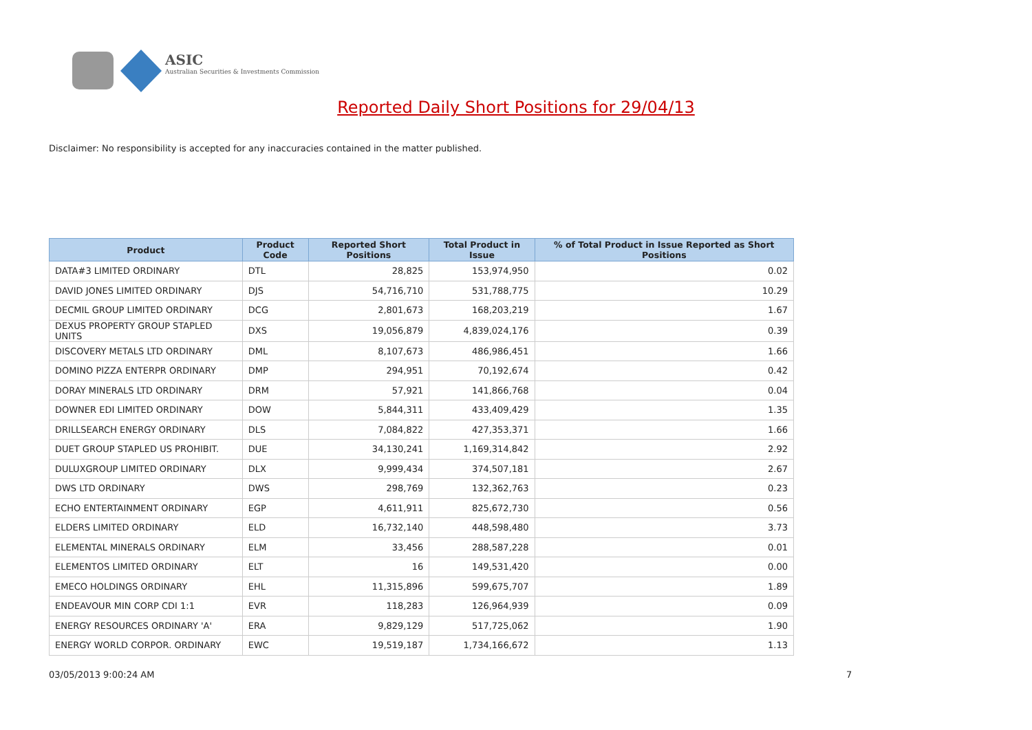ASIC
Australian Securities & Investments Commission
Reported Daily Short Positions for 29/04/13
Disclaimer: No responsibility is accepted for any inaccuracies contained in the matter published.
| Product | Product Code | Reported Short Positions | Total Product in Issue | % of Total Product in Issue Reported as Short Positions |
| --- | --- | --- | --- | --- |
| DATA#3 LIMITED ORDINARY | DTL | 28,825 | 153,974,950 | 0.02 |
| DAVID JONES LIMITED ORDINARY | DJS | 54,716,710 | 531,788,775 | 10.29 |
| DECMIL GROUP LIMITED ORDINARY | DCG | 2,801,673 | 168,203,219 | 1.67 |
| DEXUS PROPERTY GROUP STAPLED UNITS | DXS | 19,056,879 | 4,839,024,176 | 0.39 |
| DISCOVERY METALS LTD ORDINARY | DML | 8,107,673 | 486,986,451 | 1.66 |
| DOMINO PIZZA ENTERPR ORDINARY | DMP | 294,951 | 70,192,674 | 0.42 |
| DORAY MINERALS LTD ORDINARY | DRM | 57,921 | 141,866,768 | 0.04 |
| DOWNER EDI LIMITED ORDINARY | DOW | 5,844,311 | 433,409,429 | 1.35 |
| DRILLSEARCH ENERGY ORDINARY | DLS | 7,084,822 | 427,353,371 | 1.66 |
| DUET GROUP STAPLED US PROHIBIT. | DUE | 34,130,241 | 1,169,314,842 | 2.92 |
| DULUXGROUP LIMITED ORDINARY | DLX | 9,999,434 | 374,507,181 | 2.67 |
| DWS LTD ORDINARY | DWS | 298,769 | 132,362,763 | 0.23 |
| ECHO ENTERTAINMENT ORDINARY | EGP | 4,611,911 | 825,672,730 | 0.56 |
| ELDERS LIMITED ORDINARY | ELD | 16,732,140 | 448,598,480 | 3.73 |
| ELEMENTAL MINERALS ORDINARY | ELM | 33,456 | 288,587,228 | 0.01 |
| ELEMENTOS LIMITED ORDINARY | ELT | 16 | 149,531,420 | 0.00 |
| EMECO HOLDINGS ORDINARY | EHL | 11,315,896 | 599,675,707 | 1.89 |
| ENDEAVOUR MIN CORP CDI 1:1 | EVR | 118,283 | 126,964,939 | 0.09 |
| ENERGY RESOURCES ORDINARY 'A' | ERA | 9,829,129 | 517,725,062 | 1.90 |
| ENERGY WORLD CORPOR. ORDINARY | EWC | 19,519,187 | 1,734,166,672 | 1.13 |
03/05/2013 9:00:24 AM 7